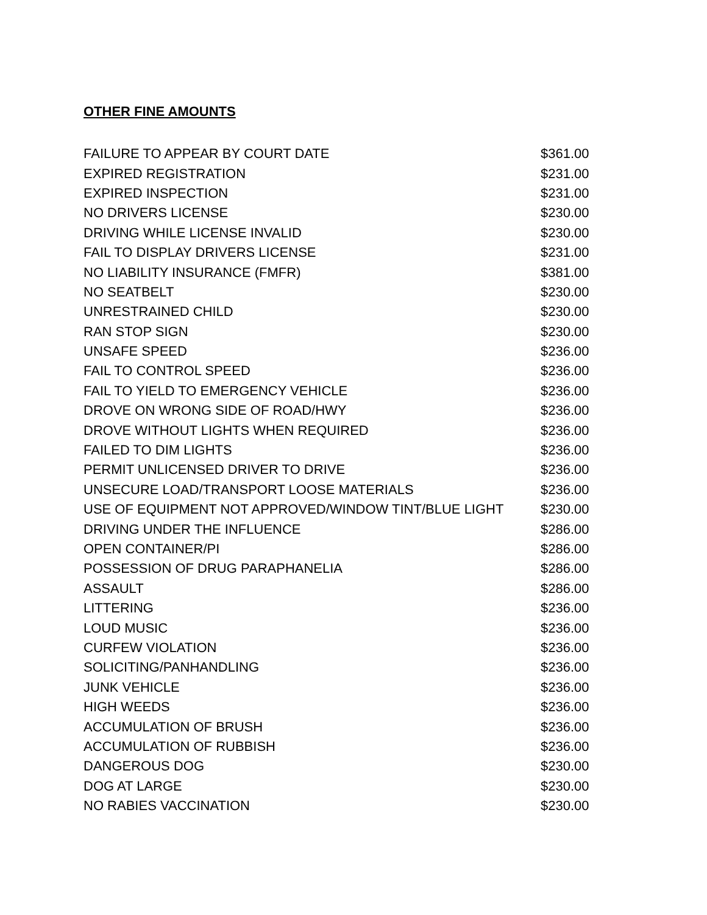OTHER FINE AMOUNTS
| FAILURE TO APPEAR BY COURT DATE | $361.00 |
| EXPIRED REGISTRATION | $231.00 |
| EXPIRED INSPECTION | $231.00 |
| NO DRIVERS LICENSE | $230.00 |
| DRIVING WHILE LICENSE INVALID | $230.00 |
| FAIL TO DISPLAY DRIVERS LICENSE | $231.00 |
| NO LIABILITY INSURANCE (FMFR) | $381.00 |
| NO SEATBELT | $230.00 |
| UNRESTRAINED CHILD | $230.00 |
| RAN STOP SIGN | $230.00 |
| UNSAFE SPEED | $236.00 |
| FAIL TO CONTROL SPEED | $236.00 |
| FAIL TO YIELD TO EMERGENCY VEHICLE | $236.00 |
| DROVE ON WRONG SIDE OF ROAD/HWY | $236.00 |
| DROVE WITHOUT LIGHTS WHEN REQUIRED | $236.00 |
| FAILED TO DIM LIGHTS | $236.00 |
| PERMIT UNLICENSED DRIVER TO DRIVE | $236.00 |
| UNSECURE LOAD/TRANSPORT LOOSE MATERIALS | $236.00 |
| USE OF EQUIPMENT NOT APPROVED/WINDOW TINT/BLUE LIGHT | $230.00 |
| DRIVING UNDER THE INFLUENCE | $286.00 |
| OPEN CONTAINER/PI | $286.00 |
| POSSESSION OF DRUG PARAPHANELIA | $286.00 |
| ASSAULT | $286.00 |
| LITTERING | $236.00 |
| LOUD MUSIC | $236.00 |
| CURFEW VIOLATION | $236.00 |
| SOLICITING/PANHANDLING | $236.00 |
| JUNK VEHICLE | $236.00 |
| HIGH WEEDS | $236.00 |
| ACCUMULATION OF BRUSH | $236.00 |
| ACCUMULATION OF RUBBISH | $236.00 |
| DANGEROUS DOG | $230.00 |
| DOG AT LARGE | $230.00 |
| NO RABIES VACCINATION | $230.00 |